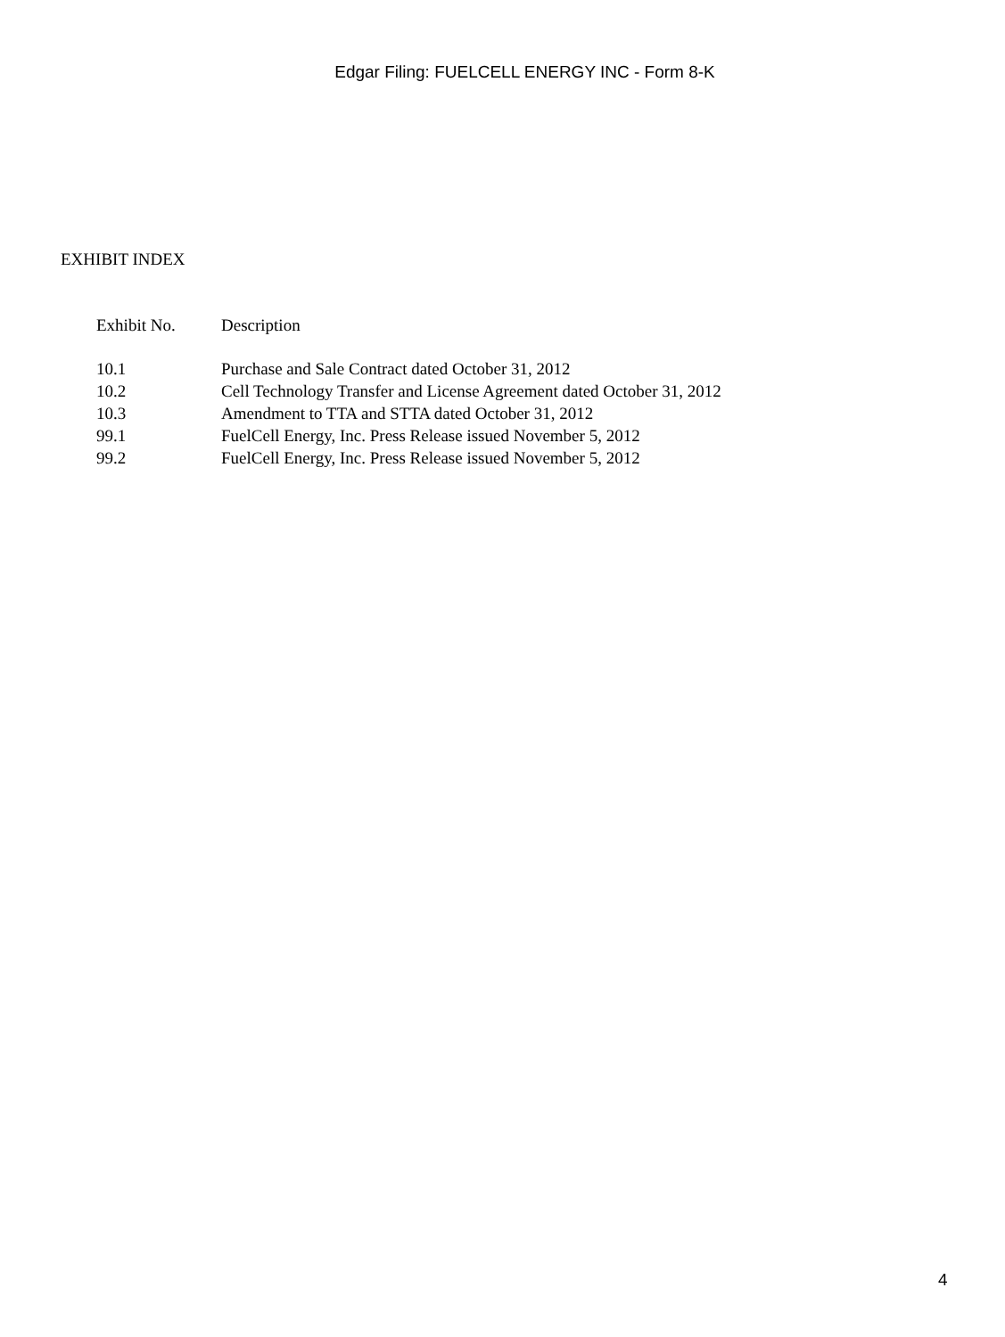Edgar Filing: FUELCELL ENERGY INC - Form 8-K
EXHIBIT INDEX
| Exhibit No. | Description |
| --- | --- |
| 10.1 | Purchase and Sale Contract dated October 31, 2012 |
| 10.2 | Cell Technology Transfer and License Agreement dated October 31, 2012 |
| 10.3 | Amendment to TTA and STTA dated October 31, 2012 |
| 99.1 | FuelCell Energy, Inc. Press Release issued November 5, 2012 |
| 99.2 | FuelCell Energy, Inc. Press Release issued November 5, 2012 |
4